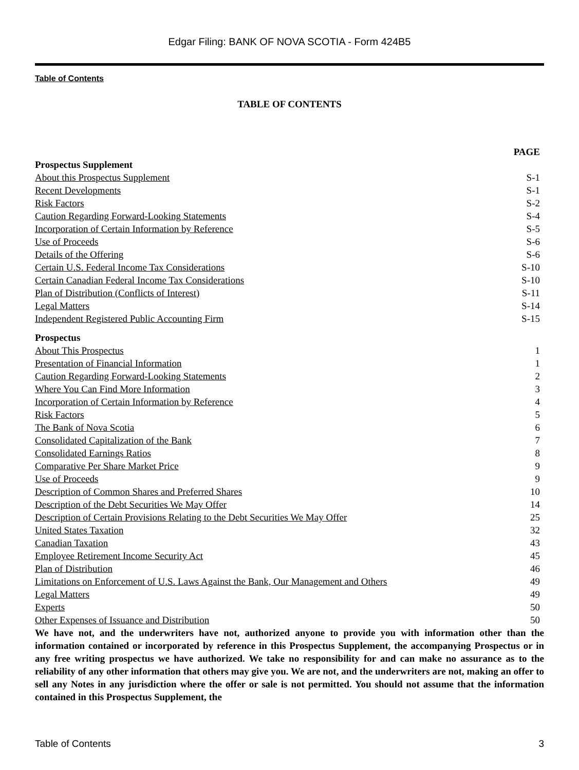Edgar Filing: BANK OF NOVA SCOTIA - Form 424B5
Table of Contents
TABLE OF CONTENTS
| | PAGE |
| Prospectus Supplement | |
| About this Prospectus Supplement | S-1 |
| Recent Developments | S-1 |
| Risk Factors | S-2 |
| Caution Regarding Forward-Looking Statements | S-4 |
| Incorporation of Certain Information by Reference | S-5 |
| Use of Proceeds | S-6 |
| Details of the Offering | S-6 |
| Certain U.S. Federal Income Tax Considerations | S-10 |
| Certain Canadian Federal Income Tax Considerations | S-10 |
| Plan of Distribution (Conflicts of Interest) | S-11 |
| Legal Matters | S-14 |
| Independent Registered Public Accounting Firm | S-15 |
| Prospectus | |
| About This Prospectus | 1 |
| Presentation of Financial Information | 1 |
| Caution Regarding Forward-Looking Statements | 2 |
| Where You Can Find More Information | 3 |
| Incorporation of Certain Information by Reference | 4 |
| Risk Factors | 5 |
| The Bank of Nova Scotia | 6 |
| Consolidated Capitalization of the Bank | 7 |
| Consolidated Earnings Ratios | 8 |
| Comparative Per Share Market Price | 9 |
| Use of Proceeds | 9 |
| Description of Common Shares and Preferred Shares | 10 |
| Description of the Debt Securities We May Offer | 14 |
| Description of Certain Provisions Relating to the Debt Securities We May Offer | 25 |
| United States Taxation | 32 |
| Canadian Taxation | 43 |
| Employee Retirement Income Security Act | 45 |
| Plan of Distribution | 46 |
| Limitations on Enforcement of U.S. Laws Against the Bank, Our Management and Others | 49 |
| Legal Matters | 49 |
| Experts | 50 |
| Other Expenses of Issuance and Distribution | 50 |
We have not, and the underwriters have not, authorized anyone to provide you with information other than the information contained or incorporated by reference in this Prospectus Supplement, the accompanying Prospectus or in any free writing prospectus we have authorized. We take no responsibility for and can make no assurance as to the reliability of any other information that others may give you. We are not, and the underwriters are not, making an offer to sell any Notes in any jurisdiction where the offer or sale is not permitted. You should not assume that the information contained in this Prospectus Supplement, the
Table of Contents 3